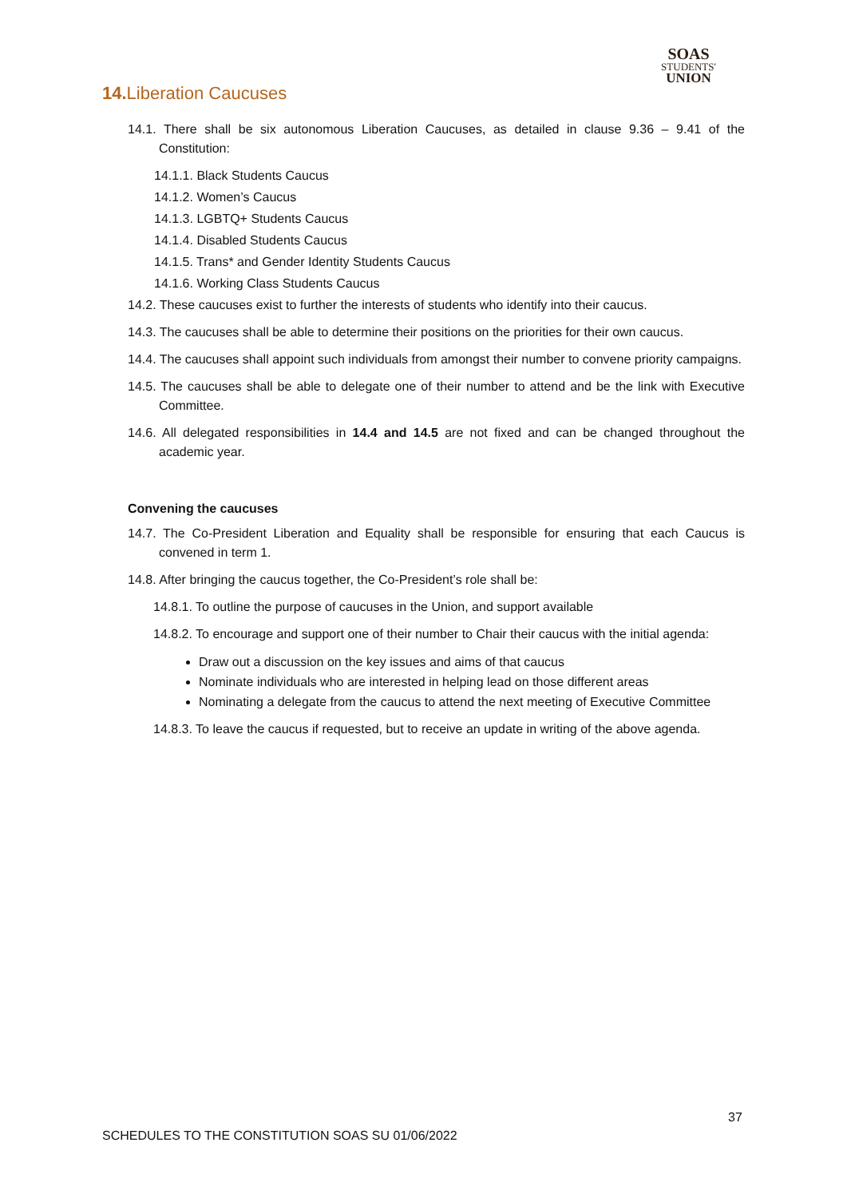SOAS
STUDENTS'
UNION
14. Liberation Caucuses
14.1. There shall be six autonomous Liberation Caucuses, as detailed in clause 9.36 – 9.41 of the Constitution:
14.1.1. Black Students Caucus
14.1.2. Women’s Caucus
14.1.3. LGBTQ+ Students Caucus
14.1.4. Disabled Students Caucus
14.1.5. Trans* and Gender Identity Students Caucus
14.1.6. Working Class Students Caucus
14.2. These caucuses exist to further the interests of students who identify into their caucus.
14.3. The caucuses shall be able to determine their positions on the priorities for their own caucus.
14.4. The caucuses shall appoint such individuals from amongst their number to convene priority campaigns.
14.5. The caucuses shall be able to delegate one of their number to attend and be the link with Executive Committee.
14.6. All delegated responsibilities in 14.4 and 14.5 are not fixed and can be changed throughout the academic year.
Convening the caucuses
14.7. The Co-President Liberation and Equality shall be responsible for ensuring that each Caucus is convened in term 1.
14.8. After bringing the caucus together, the Co-President’s role shall be:
14.8.1. To outline the purpose of caucuses in the Union, and support available
14.8.2. To encourage and support one of their number to Chair their caucus with the initial agenda:
Draw out a discussion on the key issues and aims of that caucus
Nominate individuals who are interested in helping lead on those different areas
Nominating a delegate from the caucus to attend the next meeting of Executive Committee
14.8.3. To leave the caucus if requested, but to receive an update in writing of the above agenda.
37
SCHEDULES TO THE CONSTITUTION SOAS SU 01/06/2022